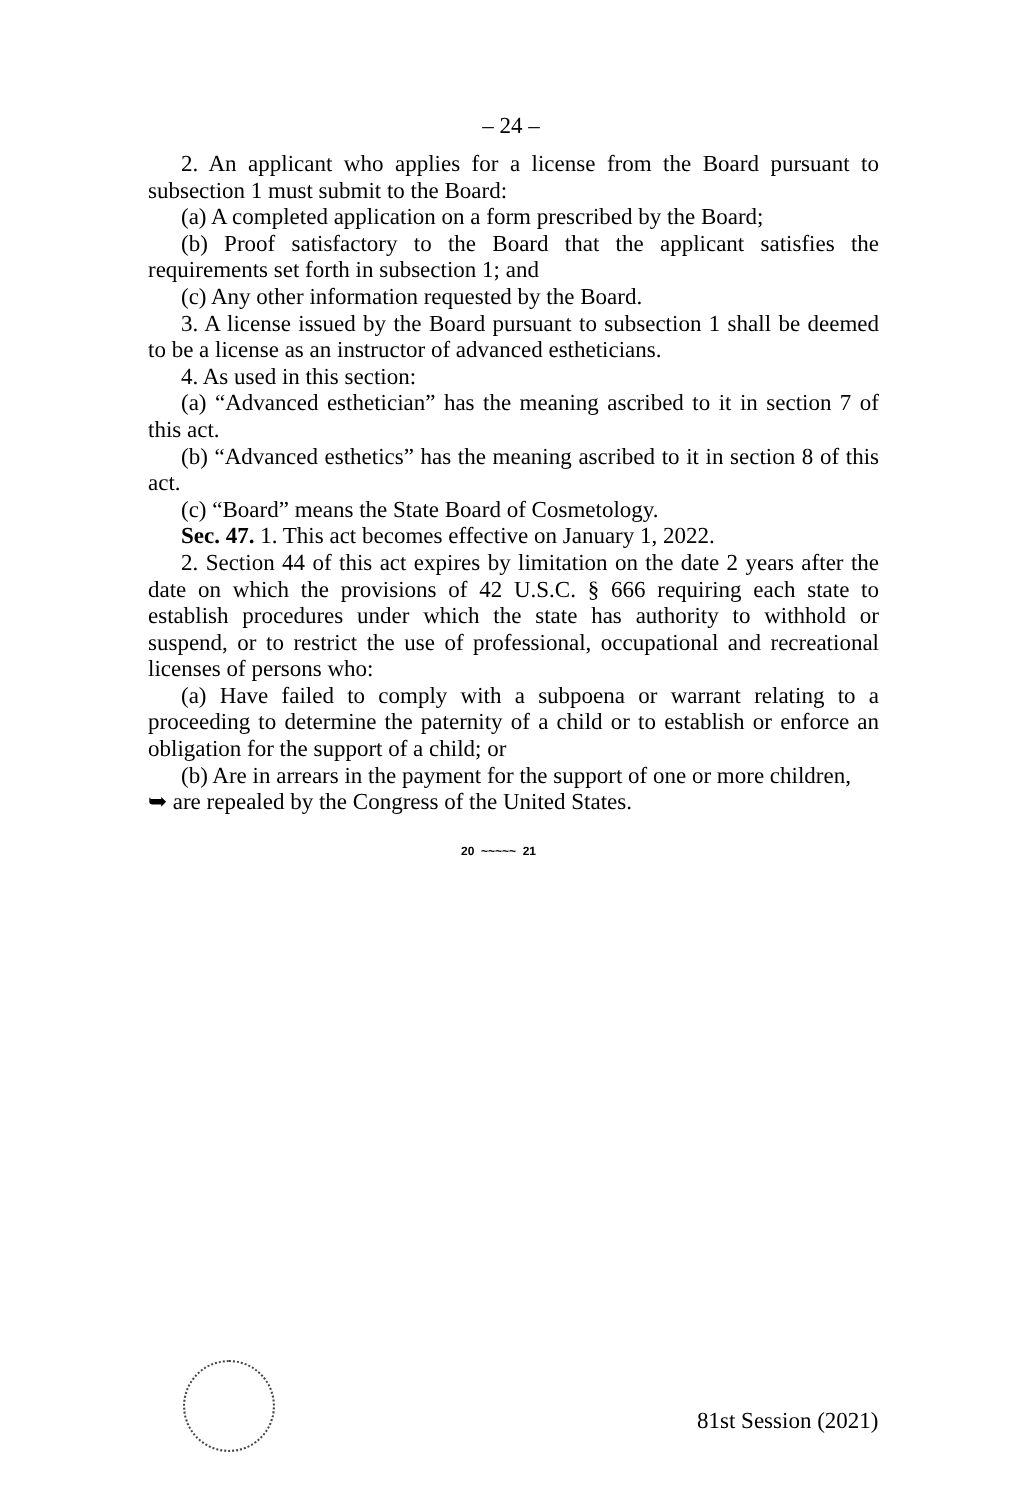– 24 –
2. An applicant who applies for a license from the Board pursuant to subsection 1 must submit to the Board:
(a) A completed application on a form prescribed by the Board;
(b) Proof satisfactory to the Board that the applicant satisfies the requirements set forth in subsection 1; and
(c) Any other information requested by the Board.
3. A license issued by the Board pursuant to subsection 1 shall be deemed to be a license as an instructor of advanced estheticians.
4. As used in this section:
(a) “Advanced esthetician” has the meaning ascribed to it in section 7 of this act.
(b) “Advanced esthetics” has the meaning ascribed to it in section 8 of this act.
(c) “Board” means the State Board of Cosmetology.
Sec. 47. 1. This act becomes effective on January 1, 2022.
2. Section 44 of this act expires by limitation on the date 2 years after the date on which the provisions of 42 U.S.C. § 666 requiring each state to establish procedures under which the state has authority to withhold or suspend, or to restrict the use of professional, occupational and recreational licenses of persons who:
(a) Have failed to comply with a subpoena or warrant relating to a proceeding to determine the paternity of a child or to establish or enforce an obligation for the support of a child; or
(b) Are in arrears in the payment for the support of one or more children,
➥ are repealed by the Congress of the United States.
20 ~~~~~ 21
81st Session (2021)